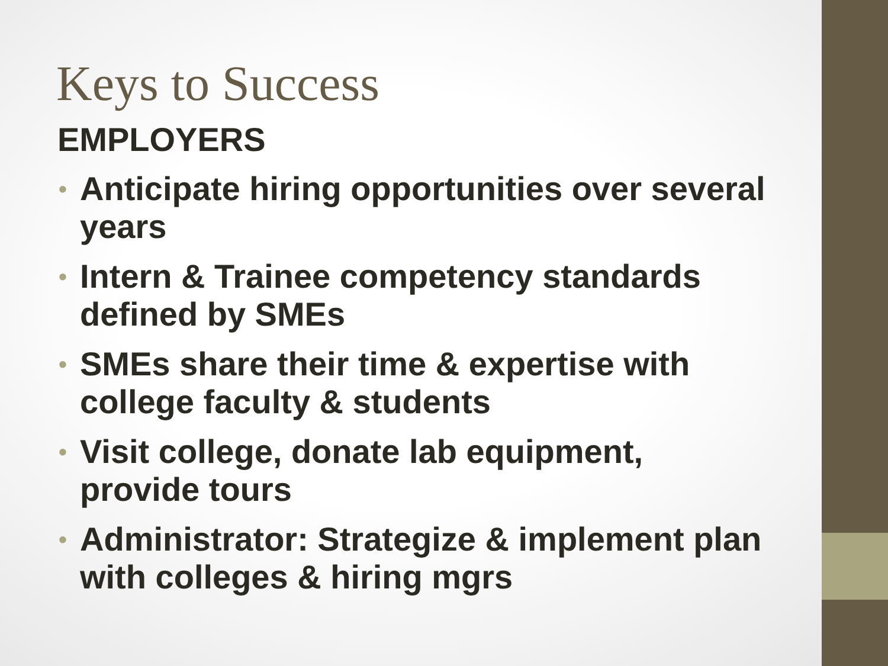Keys to Success
EMPLOYERS
• Anticipate hiring opportunities over several years
• Intern & Trainee competency standards defined by SMEs
• SMEs share their time & expertise with college faculty & students
• Visit college, donate lab equipment, provide tours
• Administrator: Strategize & implement plan with colleges & hiring mgrs